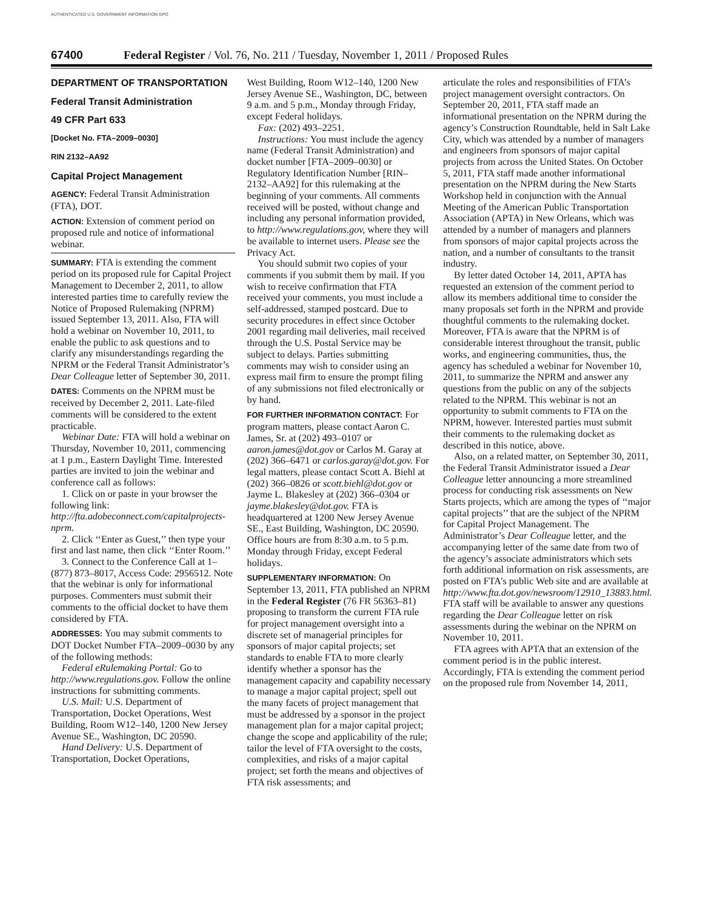AUTHENTICATED U.S. GOVERNMENT INFORMATION GPO
67400 Federal Register / Vol. 76, No. 211 / Tuesday, November 1, 2011 / Proposed Rules
DEPARTMENT OF TRANSPORTATION
Federal Transit Administration
49 CFR Part 633
[Docket No. FTA–2009–0030]
RIN 2132–AA92
Capital Project Management
AGENCY: Federal Transit Administration (FTA), DOT.
ACTION: Extension of comment period on proposed rule and notice of informational webinar.
SUMMARY: FTA is extending the comment period on its proposed rule for Capital Project Management to December 2, 2011, to allow interested parties time to carefully review the Notice of Proposed Rulemaking (NPRM) issued September 13, 2011. Also, FTA will hold a webinar on November 10, 2011, to enable the public to ask questions and to clarify any misunderstandings regarding the NPRM or the Federal Transit Administrator’s Dear Colleague letter of September 30, 2011.
DATES: Comments on the NPRM must be received by December 2, 2011. Late-filed comments will be considered to the extent practicable.
Webinar Date: FTA will hold a webinar on Thursday, November 10, 2011, commencing at 1 p.m., Eastern Daylight Time. Interested parties are invited to join the webinar and conference call as follows:
1. Click on or paste in your browser the following link: http://fta.adobeconnect.com/capitalprojects-nprm.
2. Click ‘‘Enter as Guest,’’ then type your first and last name, then click ‘‘Enter Room.’’
3. Connect to the Conference Call at 1–(877) 873–8017, Access Code: 2956512. Note that the webinar is only for informational purposes. Commenters must submit their comments to the official docket to have them considered by FTA.
ADDRESSES: You may submit comments to DOT Docket Number FTA–2009–0030 by any of the following methods:
Federal eRulemaking Portal: Go to http://www.regulations.gov. Follow the online instructions for submitting comments.
U.S. Mail: U.S. Department of Transportation, Docket Operations, West Building, Room W12–140, 1200 New Jersey Avenue SE., Washington, DC 20590.
Hand Delivery: U.S. Department of Transportation, Docket Operations,
West Building, Room W12–140, 1200 New Jersey Avenue SE., Washington, DC, between 9 a.m. and 5 p.m., Monday through Friday, except Federal holidays.
Fax: (202) 493–2251.
Instructions: You must include the agency name (Federal Transit Administration) and docket number [FTA–2009–0030] or Regulatory Identification Number [RIN–2132–AA92] for this rulemaking at the beginning of your comments. All comments received will be posted, without change and including any personal information provided, to http://www.regulations.gov, where they will be available to internet users. Please see the Privacy Act.
You should submit two copies of your comments if you submit them by mail. If you wish to receive confirmation that FTA received your comments, you must include a self-addressed, stamped postcard. Due to security procedures in effect since October 2001 regarding mail deliveries, mail received through the U.S. Postal Service may be subject to delays. Parties submitting comments may wish to consider using an express mail firm to ensure the prompt filing of any submissions not filed electronically or by hand.
FOR FURTHER INFORMATION CONTACT: For program matters, please contact Aaron C. James, Sr. at (202) 493–0107 or aaron.james@dot.gov or Carlos M. Garay at (202) 366–6471 or carlos.garay@dot.gov. For legal matters, please contact Scott A. Biehl at (202) 366–0826 or scott.biehl@dot.gov or Jayme L. Blakesley at (202) 366–0304 or jayme.blakesley@dot.gov. FTA is headquartered at 1200 New Jersey Avenue SE., East Building, Washington, DC 20590. Office hours are from 8:30 a.m. to 5 p.m. Monday through Friday, except Federal holidays.
SUPPLEMENTARY INFORMATION: On September 13, 2011, FTA published an NPRM in the Federal Register (76 FR 56363–81) proposing to transform the current FTA rule for project management oversight into a discrete set of managerial principles for sponsors of major capital projects; set standards to enable FTA to more clearly identify whether a sponsor has the management capacity and capability necessary to manage a major capital project; spell out the many facets of project management that must be addressed by a sponsor in the project management plan for a major capital project; change the scope and applicability of the rule; tailor the level of FTA oversight to the costs, complexities, and risks of a major capital project; set forth the means and objectives of FTA risk assessments; and
articulate the roles and responsibilities of FTA’s project management oversight contractors. On September 20, 2011, FTA staff made an informational presentation on the NPRM during the agency’s Construction Roundtable, held in Salt Lake City, which was attended by a number of managers and engineers from sponsors of major capital projects from across the United States. On October 5, 2011, FTA staff made another informational presentation on the NPRM during the New Starts Workshop held in conjunction with the Annual Meeting of the American Public Transportation Association (APTA) in New Orleans, which was attended by a number of managers and planners from sponsors of major capital projects across the nation, and a number of consultants to the transit industry.
By letter dated October 14, 2011, APTA has requested an extension of the comment period to allow its members additional time to consider the many proposals set forth in the NPRM and provide thoughtful comments to the rulemaking docket. Moreover, FTA is aware that the NPRM is of considerable interest throughout the transit, public works, and engineering communities, thus, the agency has scheduled a webinar for November 10, 2011, to summarize the NPRM and answer any questions from the public on any of the subjects related to the NPRM. This webinar is not an opportunity to submit comments to FTA on the NPRM, however. Interested parties must submit their comments to the rulemaking docket as described in this notice, above.
Also, on a related matter, on September 30, 2011, the Federal Transit Administrator issued a Dear Colleague letter announcing a more streamlined process for conducting risk assessments on New Starts projects, which are among the types of ‘‘major capital projects’’ that are the subject of the NPRM for Capital Project Management. The Administrator’s Dear Colleague letter, and the accompanying letter of the same date from two of the agency’s associate administrators which sets forth additional information on risk assessments, are posted on FTA’s public Web site and are available at http://www.fta.dot.gov/newsroom/12910_13883.html. FTA staff will be available to answer any questions regarding the Dear Colleague letter on risk assessments during the webinar on the NPRM on November 10, 2011.
FTA agrees with APTA that an extension of the comment period is in the public interest. Accordingly, FTA is extending the comment period on the proposed rule from November 14, 2011,